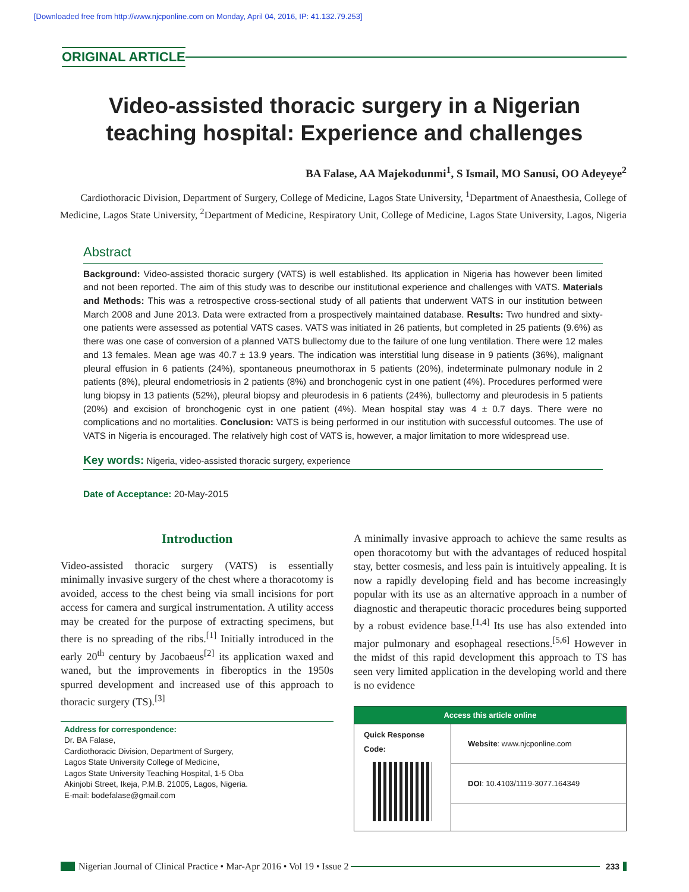[Downloaded free from http://www.njcponline.com on Monday, April 04, 2016, IP: 41.132.79.253]
ORIGINAL ARTICLE
Video-assisted thoracic surgery in a Nigerian
teaching hospital: Experience and challenges
BA Falase, AA Majekodunmi<sup>1</sup>, S Ismail, MO Sanusi, OO Adeyeye<sup>2</sup>
Cardiothoracic Division, Department of Surgery, College of Medicine, Lagos State University, <sup>1</sup>Department of Anaesthesia, College of Medicine, Lagos State University, <sup>2</sup>Department of Medicine, Respiratory Unit, College of Medicine, Lagos State University, Lagos, Nigeria
Abstract
Background: Video-assisted thoracic surgery (VATS) is well established. Its application in Nigeria has however been limited and not been reported. The aim of this study was to describe our institutional experience and challenges with VATS. Materials and Methods: This was a retrospective cross-sectional study of all patients that underwent VATS in our institution between March 2008 and June 2013. Data were extracted from a prospectively maintained database. Results: Two hundred and sixty-one patients were assessed as potential VATS cases. VATS was initiated in 26 patients, but completed in 25 patients (9.6%) as there was one case of conversion of a planned VATS bullectomy due to the failure of one lung ventilation. There were 12 males and 13 females. Mean age was 40.7 ± 13.9 years. The indication was interstitial lung disease in 9 patients (36%), malignant pleural effusion in 6 patients (24%), spontaneous pneumothorax in 5 patients (20%), indeterminate pulmonary nodule in 2 patients (8%), pleural endometriosis in 2 patients (8%) and bronchogenic cyst in one patient (4%). Procedures performed were lung biopsy in 13 patients (52%), pleural biopsy and pleurodesis in 6 patients (24%), bullectomy and pleurodesis in 5 patients (20%) and excision of bronchogenic cyst in one patient (4%). Mean hospital stay was 4 ± 0.7 days. There were no complications and no mortalities. Conclusion: VATS is being performed in our institution with successful outcomes. The use of VATS in Nigeria is encouraged. The relatively high cost of VATS is, however, a major limitation to more widespread use.
Key words: Nigeria, video-assisted thoracic surgery, experience
Date of Acceptance: 20-May-2015
Introduction
Video-assisted thoracic surgery (VATS) is essentially minimally invasive surgery of the chest where a thoracotomy is avoided, access to the chest being via small incisions for port access for camera and surgical instrumentation. A utility access may be created for the purpose of extracting specimens, but there is no spreading of the ribs.<sup>[1]</sup> Initially introduced in the early 20<sup>th</sup> century by Jacobaeus<sup>[2]</sup> its application waxed and waned, but the improvements in fiberoptics in the 1950s spurred development and increased use of this approach to thoracic surgery (TS).<sup>[3]</sup>
Address for correspondence:
Dr. BA Falase,
Cardiothoracic Division, Department of Surgery,
Lagos State University College of Medicine,
Lagos State University Teaching Hospital, 1-5 Oba
Akinjobi Street, Ikeja, P.M.B. 21005, Lagos, Nigeria.
E-mail: bodefalase@gmail.com
A minimally invasive approach to achieve the same results as open thoracotomy but with the advantages of reduced hospital stay, better cosmesis, and less pain is intuitively appealing. It is now a rapidly developing field and has become increasingly popular with its use as an alternative approach in a number of diagnostic and therapeutic thoracic procedures being supported by a robust evidence base.<sup>[1,4]</sup> Its use has also extended into major pulmonary and esophageal resections.<sup>[5,6]</sup> However in the midst of this rapid development this approach to TS has seen very limited application in the developing world and there is no evidence
| Access this article online | |
| --- | --- |
| Quick Response Code: | Website : www.njcponline.com |
| | DOI : 10.4103/1119-3077.164349 |
Nigerian Journal of Clinical Practice • Mar-Apr 2016 • Vol 19 • Issue 2
233